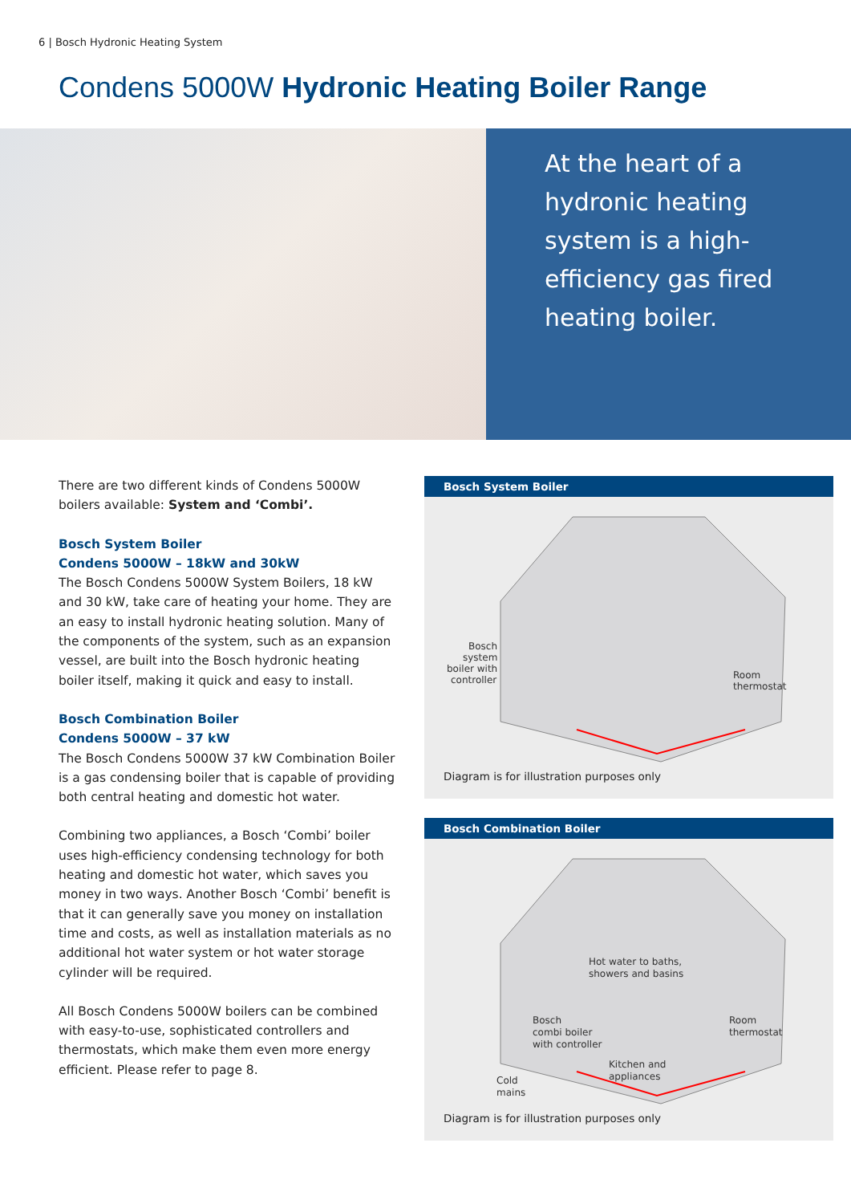6 | Bosch Hydronic Heating System
Condens 5000W Hydronic Heating Boiler Range
At the heart of a hydronic heating system is a high-efficiency gas fired heating boiler.
There are two different kinds of Condens 5000W boilers available: System and ‘Combi’.
Bosch System Boiler
Condens 5000W – 18kW and 30kW
The Bosch Condens 5000W System Boilers, 18 kW and 30 kW, take care of heating your home. They are an easy to install hydronic heating solution. Many of the components of the system, such as an expansion vessel, are built into the Bosch hydronic heating boiler itself, making it quick and easy to install.
Bosch Combination Boiler
Condens 5000W – 37 kW
The Bosch Condens 5000W 37 kW Combination Boiler is a gas condensing boiler that is capable of providing both central heating and domestic hot water.
Combining two appliances, a Bosch ‘Combi’ boiler uses high-efficiency condensing technology for both heating and domestic hot water, which saves you money in two ways. Another Bosch ‘Combi’ benefit is that it can generally save you money on installation time and costs, as well as installation materials as no additional hot water system or hot water storage cylinder will be required.
All Bosch Condens 5000W boilers can be combined with easy-to-use, sophisticated controllers and thermostats, which make them even more energy efficient. Please refer to page 8.
Bosch System Boiler
Bosch
system
boiler with
controller
Room
thermostat
Diagram is for illustration purposes only
Bosch Combination Boiler
Hot water to baths,
showers and basins
Bosch
combi boiler
with controller
Room
thermostat
Kitchen and
appliances
Cold
mains
Diagram is for illustration purposes only